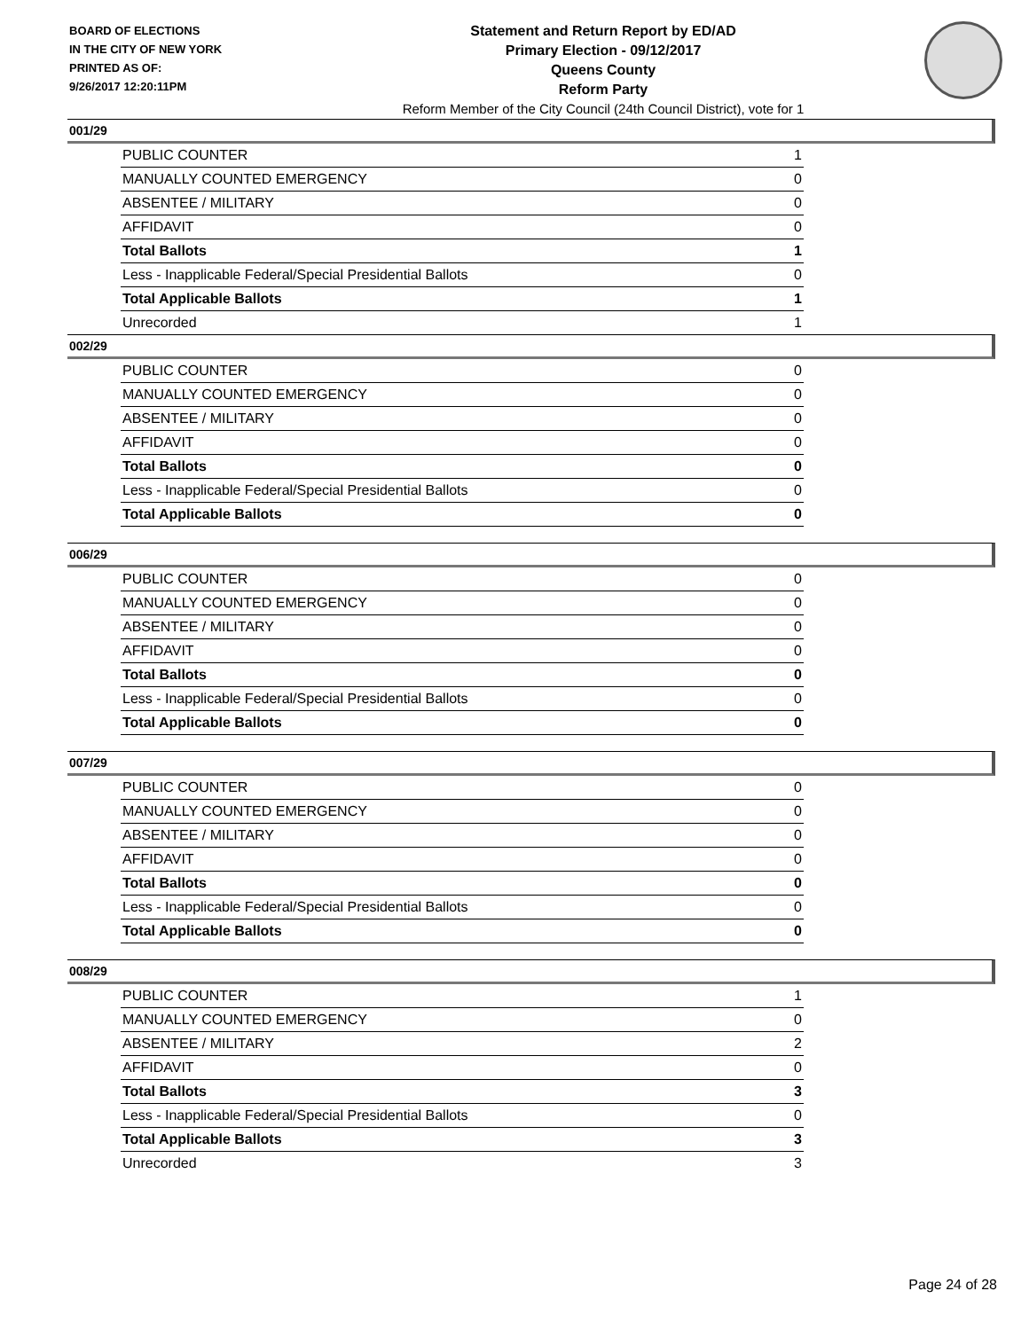BOARD OF ELECTIONS
IN THE CITY OF NEW YORK
PRINTED AS OF:
9/26/2017 12:20:11PM
Statement and Return Report by ED/AD
Primary Election - 09/12/2017
Queens County
Reform Party
Reform Member of the City Council (24th Council District), vote for 1
001/29
| PUBLIC COUNTER | 1 |
| MANUALLY COUNTED EMERGENCY | 0 |
| ABSENTEE / MILITARY | 0 |
| AFFIDAVIT | 0 |
| Total Ballots | 1 |
| Less - Inapplicable Federal/Special Presidential Ballots | 0 |
| Total Applicable Ballots | 1 |
| Unrecorded | 1 |
002/29
| PUBLIC COUNTER | 0 |
| MANUALLY COUNTED EMERGENCY | 0 |
| ABSENTEE / MILITARY | 0 |
| AFFIDAVIT | 0 |
| Total Ballots | 0 |
| Less - Inapplicable Federal/Special Presidential Ballots | 0 |
| Total Applicable Ballots | 0 |
006/29
| PUBLIC COUNTER | 0 |
| MANUALLY COUNTED EMERGENCY | 0 |
| ABSENTEE / MILITARY | 0 |
| AFFIDAVIT | 0 |
| Total Ballots | 0 |
| Less - Inapplicable Federal/Special Presidential Ballots | 0 |
| Total Applicable Ballots | 0 |
007/29
| PUBLIC COUNTER | 0 |
| MANUALLY COUNTED EMERGENCY | 0 |
| ABSENTEE / MILITARY | 0 |
| AFFIDAVIT | 0 |
| Total Ballots | 0 |
| Less - Inapplicable Federal/Special Presidential Ballots | 0 |
| Total Applicable Ballots | 0 |
008/29
| PUBLIC COUNTER | 1 |
| MANUALLY COUNTED EMERGENCY | 0 |
| ABSENTEE / MILITARY | 2 |
| AFFIDAVIT | 0 |
| Total Ballots | 3 |
| Less - Inapplicable Federal/Special Presidential Ballots | 0 |
| Total Applicable Ballots | 3 |
| Unrecorded | 3 |
Page 24 of 28